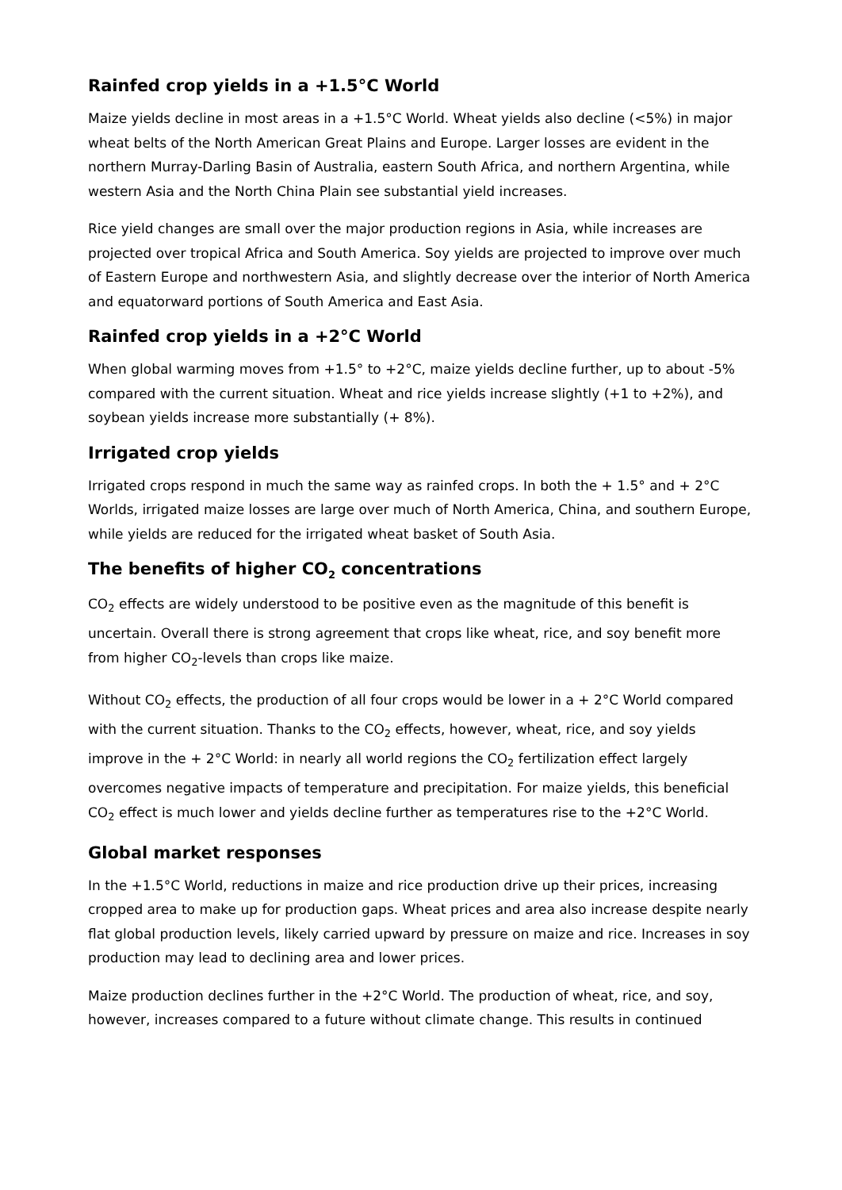Rainfed crop yields in a +1.5°C World
Maize yields decline in most areas in a +1.5°C World. Wheat yields also decline (<5%) in major wheat belts of the North American Great Plains and Europe. Larger losses are evident in the northern Murray-Darling Basin of Australia, eastern South Africa, and northern Argentina, while western Asia and the North China Plain see substantial yield increases.
Rice yield changes are small over the major production regions in Asia, while increases are projected over tropical Africa and South America. Soy yields are projected to improve over much of Eastern Europe and northwestern Asia, and slightly decrease over the interior of North America and equatorward portions of South America and East Asia.
Rainfed crop yields in a +2°C World
When global warming moves from +1.5° to +2°C, maize yields decline further, up to about -5% compared with the current situation. Wheat and rice yields increase slightly (+1 to +2%), and soybean yields increase more substantially (+ 8%).
Irrigated crop yields
Irrigated crops respond in much the same way as rainfed crops. In both the + 1.5° and + 2°C Worlds, irrigated maize losses are large over much of North America, China, and southern Europe, while yields are reduced for the irrigated wheat basket of South Asia.
The benefits of higher CO<sub>2</sub> concentrations
CO<sub>2</sub> effects are widely understood to be positive even as the magnitude of this benefit is uncertain. Overall there is strong agreement that crops like wheat, rice, and soy benefit more from higher CO<sub>2</sub>-levels than crops like maize.
Without CO<sub>2</sub> effects, the production of all four crops would be lower in a + 2°C World compared with the current situation. Thanks to the CO<sub>2</sub> effects, however, wheat, rice, and soy yields improve in the + 2°C World: in nearly all world regions the CO<sub>2</sub> fertilization effect largely overcomes negative impacts of temperature and precipitation. For maize yields, this beneficial CO<sub>2</sub> effect is much lower and yields decline further as temperatures rise to the +2°C World.
Global market responses
In the +1.5°C World, reductions in maize and rice production drive up their prices, increasing cropped area to make up for production gaps. Wheat prices and area also increase despite nearly flat global production levels, likely carried upward by pressure on maize and rice. Increases in soy production may lead to declining area and lower prices.
Maize production declines further in the +2°C World. The production of wheat, rice, and soy, however, increases compared to a future without climate change. This results in continued